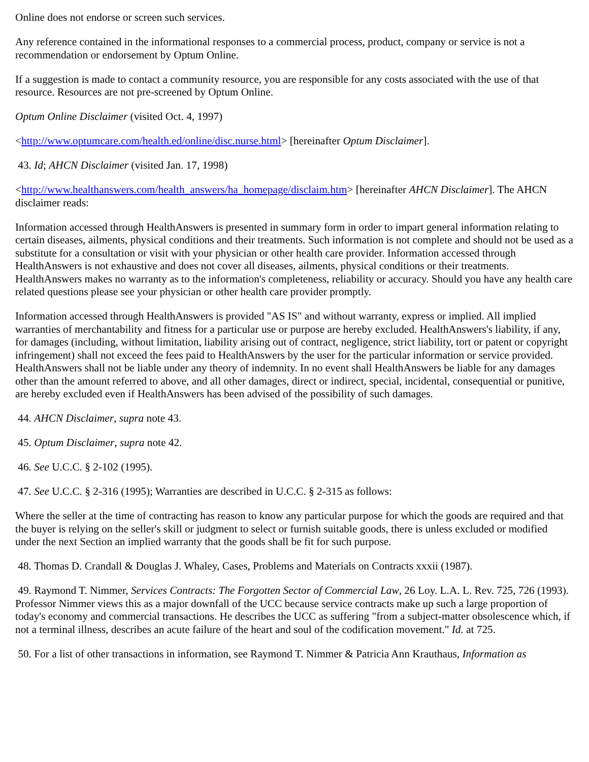Online does not endorse or screen such services.
Any reference contained in the informational responses to a commercial process, product, company or service is not a recommendation or endorsement by Optum Online.
If a suggestion is made to contact a community resource, you are responsible for any costs associated with the use of that resource. Resources are not pre-screened by Optum Online.
Optum Online Disclaimer (visited Oct. 4, 1997)
<http://www.optumcare.com/health.ed/online/disc.nurse.html> [hereinafter Optum Disclaimer].
43. Id; AHCN Disclaimer (visited Jan. 17, 1998)
<http://www.healthanswers.com/health_answers/ha_homepage/disclaim.htm> [hereinafter AHCN Disclaimer]. The AHCN disclaimer reads:
Information accessed through HealthAnswers is presented in summary form in order to impart general information relating to certain diseases, ailments, physical conditions and their treatments. Such information is not complete and should not be used as a substitute for a consultation or visit with your physician or other health care provider. Information accessed through HealthAnswers is not exhaustive and does not cover all diseases, ailments, physical conditions or their treatments. HealthAnswers makes no warranty as to the information's completeness, reliability or accuracy. Should you have any health care related questions please see your physician or other health care provider promptly.
Information accessed through HealthAnswers is provided "AS IS" and without warranty, express or implied. All implied warranties of merchantability and fitness for a particular use or purpose are hereby excluded. HealthAnswers's liability, if any, for damages (including, without limitation, liability arising out of contract, negligence, strict liability, tort or patent or copyright infringement) shall not exceed the fees paid to HealthAnswers by the user for the particular information or service provided. HealthAnswers shall not be liable under any theory of indemnity. In no event shall HealthAnswers be liable for any damages other than the amount referred to above, and all other damages, direct or indirect, special, incidental, consequential or punitive, are hereby excluded even if HealthAnswers has been advised of the possibility of such damages.
44. AHCN Disclaimer, supra note 43.
45. Optum Disclaimer, supra note 42.
46. See U.C.C. § 2-102 (1995).
47. See U.C.C. § 2-316 (1995); Warranties are described in U.C.C. § 2-315 as follows:
Where the seller at the time of contracting has reason to know any particular purpose for which the goods are required and that the buyer is relying on the seller's skill or judgment to select or furnish suitable goods, there is unless excluded or modified under the next Section an implied warranty that the goods shall be fit for such purpose.
48. Thomas D. Crandall & Douglas J. Whaley, Cases, Problems and Materials on Contracts xxxii (1987).
49. Raymond T. Nimmer, Services Contracts: The Forgotten Sector of Commercial Law, 26 Loy. L.A. L. Rev. 725, 726 (1993). Professor Nimmer views this as a major downfall of the UCC because service contracts make up such a large proportion of today's economy and commercial transactions. He describes the UCC as suffering "from a subject-matter obsolescence which, if not a terminal illness, describes an acute failure of the heart and soul of the codification movement." Id. at 725.
50. For a list of other transactions in information, see Raymond T. Nimmer & Patricia Ann Krauthaus, Information as